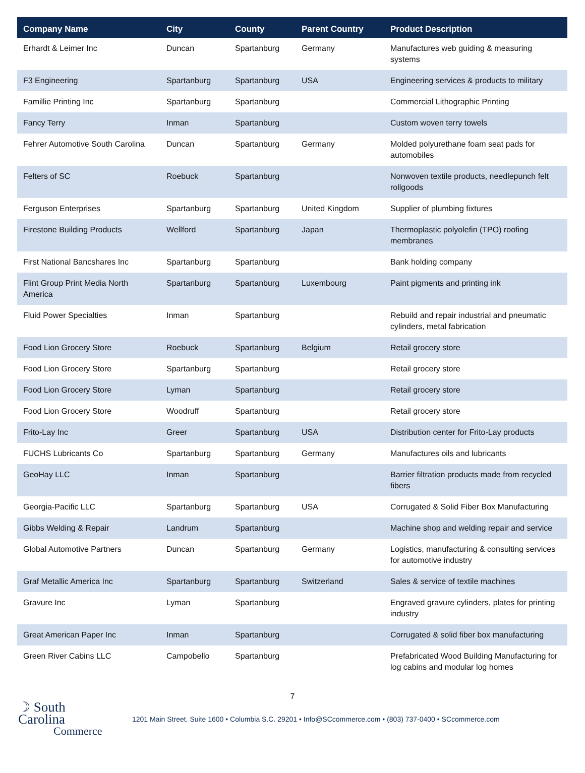| Company Name | City | County | Parent Country | Product Description |
| --- | --- | --- | --- | --- |
| Erhardt & Leimer Inc | Duncan | Spartanburg | Germany | Manufactures web guiding & measuring systems |
| F3 Engineering | Spartanburg | Spartanburg | USA | Engineering services & products to military |
| Famillie Printing Inc | Spartanburg | Spartanburg | | Commercial Lithographic Printing |
| Fancy Terry | Inman | Spartanburg | | Custom woven terry towels |
| Fehrer Automotive South Carolina | Duncan | Spartanburg | Germany | Molded polyurethane foam seat pads for automobiles |
| Felters of SC | Roebuck | Spartanburg | | Nonwoven textile products, needlepunch felt rollgoods |
| Ferguson Enterprises | Spartanburg | Spartanburg | United Kingdom | Supplier of plumbing fixtures |
| Firestone Building Products | Wellford | Spartanburg | Japan | Thermoplastic polyolefin (TPO) roofing membranes |
| First National Bancshares Inc | Spartanburg | Spartanburg | | Bank holding company |
| Flint Group Print Media North America | Spartanburg | Spartanburg | Luxembourg | Paint pigments and printing ink |
| Fluid Power Specialties | Inman | Spartanburg | | Rebuild and repair industrial and pneumatic cylinders, metal fabrication |
| Food Lion Grocery Store | Roebuck | Spartanburg | Belgium | Retail grocery store |
| Food Lion Grocery Store | Spartanburg | Spartanburg | | Retail grocery store |
| Food Lion Grocery Store | Lyman | Spartanburg | | Retail grocery store |
| Food Lion Grocery Store | Woodruff | Spartanburg | | Retail grocery store |
| Frito-Lay Inc | Greer | Spartanburg | USA | Distribution center for Frito-Lay products |
| FUCHS Lubricants Co | Spartanburg | Spartanburg | Germany | Manufactures oils and lubricants |
| GeoHay LLC | Inman | Spartanburg | | Barrier filtration products made from recycled fibers |
| Georgia-Pacific LLC | Spartanburg | Spartanburg | USA | Corrugated & Solid Fiber Box Manufacturing |
| Gibbs Welding & Repair | Landrum | Spartanburg | | Machine shop and welding repair and service |
| Global Automotive Partners | Duncan | Spartanburg | Germany | Logistics, manufacturing & consulting services for automotive industry |
| Graf Metallic America Inc | Spartanburg | Spartanburg | Switzerland | Sales & service of textile machines |
| Gravure Inc | Lyman | Spartanburg | | Engraved gravure cylinders, plates for printing industry |
| Great American Paper Inc | Inman | Spartanburg | | Corrugated & solid fiber box manufacturing |
| Green River Cabins LLC | Campobello | Spartanburg | | Prefabricated Wood Building Manufacturing for log cabins and modular log homes |
7
☽ South Carolina
Commerce
1201 Main Street, Suite 1600 • Columbia S.C. 29201 • Info@SCcommerce.com • (803) 737-0400 • SCcommerce.com